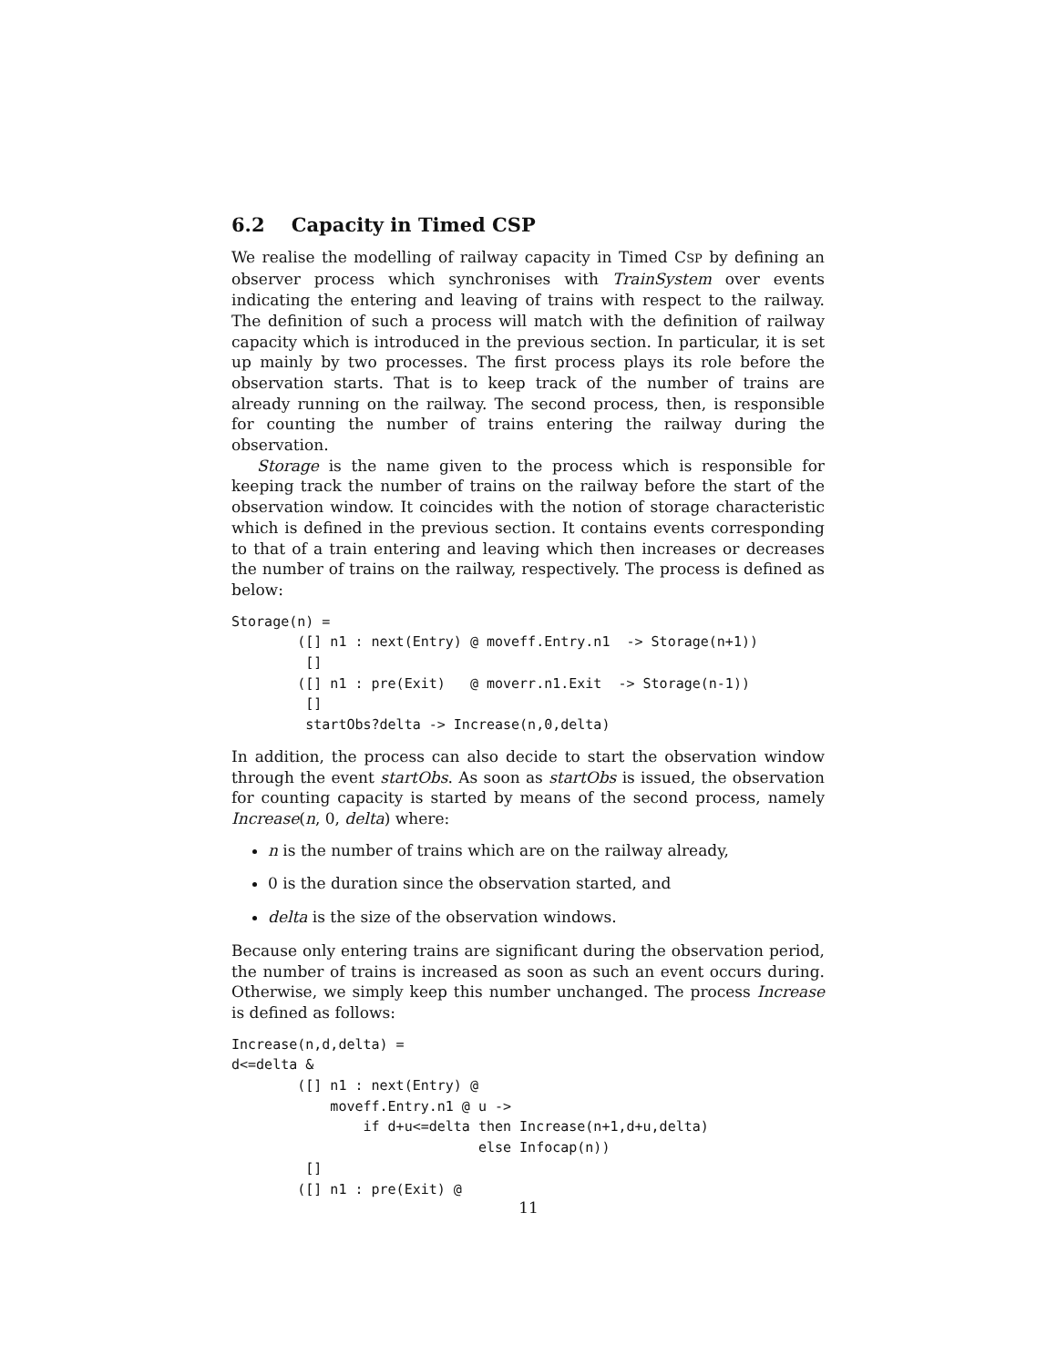6.2 Capacity in Timed CSP
We realise the modelling of railway capacity in Timed CSP by defining an observer process which synchronises with TrainSystem over events indicating the entering and leaving of trains with respect to the railway. The definition of such a process will match with the definition of railway capacity which is introduced in the previous section. In particular, it is set up mainly by two processes. The first process plays its role before the observation starts. That is to keep track of the number of trains are already running on the railway. The second process, then, is responsible for counting the number of trains entering the railway during the observation.
Storage is the name given to the process which is responsible for keeping track the number of trains on the railway before the start of the observation window. It coincides with the notion of storage characteristic which is defined in the previous section. It contains events corresponding to that of a train entering and leaving which then increases or decreases the number of trains on the railway, respectively. The process is defined as below:
Storage(n) =
        ([] n1 : next(Entry) @ moveff.Entry.n1  -> Storage(n+1))
         []
        ([] n1 : pre(Exit)   @ moverr.n1.Exit  -> Storage(n-1))
         []
         startObs?delta -> Increase(n,0,delta)
In addition, the process can also decide to start the observation window through the event startObs. As soon as startObs is issued, the observation for counting capacity is started by means of the second process, namely Increase(n, 0, delta) where:
n is the number of trains which are on the railway already,
0 is the duration since the observation started, and
delta is the size of the observation windows.
Because only entering trains are significant during the observation period, the number of trains is increased as soon as such an event occurs during. Otherwise, we simply keep this number unchanged. The process Increase is defined as follows:
Increase(n,d,delta) =
d<=delta &
        ([] n1 : next(Entry) @
            moveff.Entry.n1 @ u ->
                if d+u<=delta then Increase(n+1,d+u,delta)
                              else Infocap(n))
         []
        ([] n1 : pre(Exit) @
11